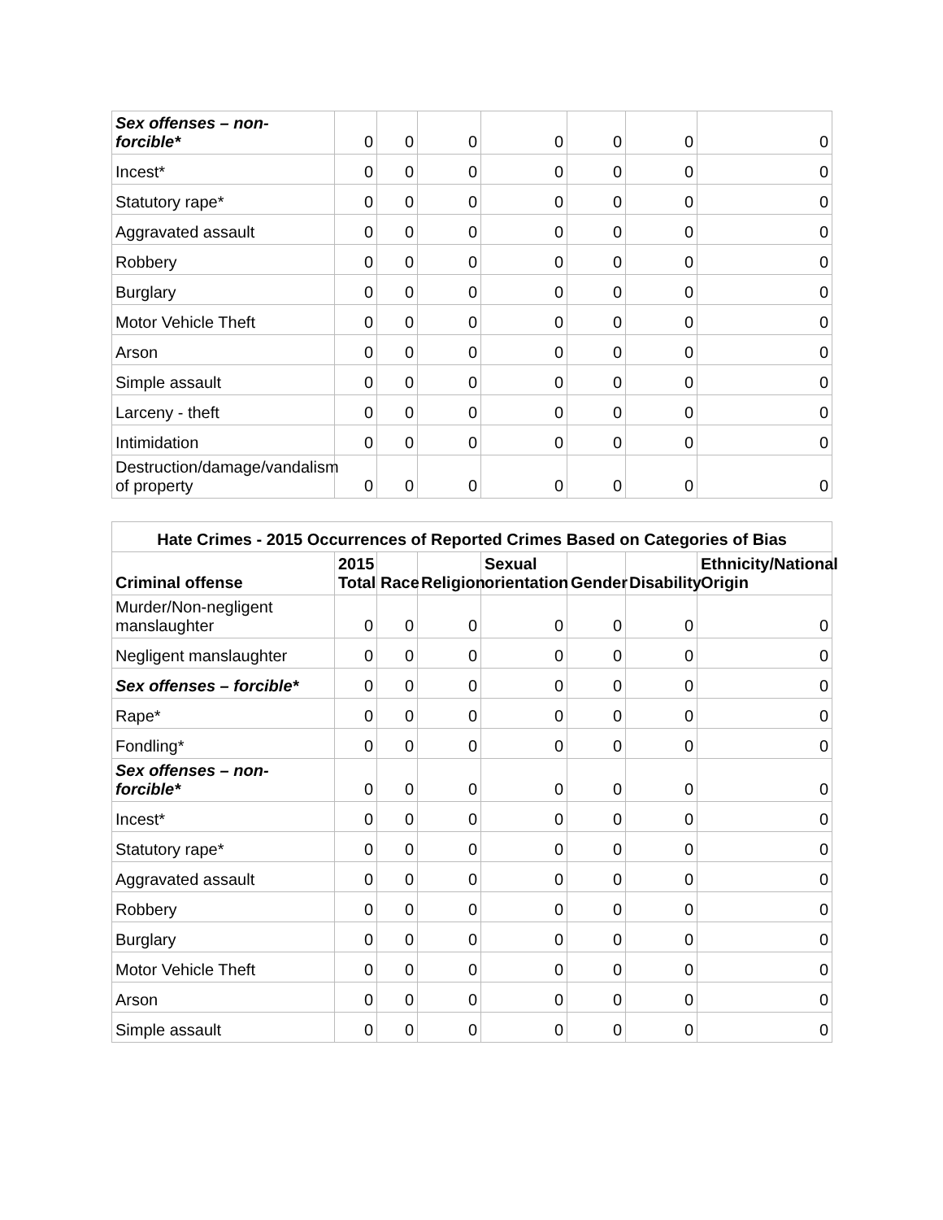| Sex offenses – non-forcible* | 0 | 0 | 0 | 0 | 0 | 0 | 0 |
| Incest* | 0 | 0 | 0 | 0 | 0 | 0 | 0 |
| Statutory rape* | 0 | 0 | 0 | 0 | 0 | 0 | 0 |
| Aggravated assault | 0 | 0 | 0 | 0 | 0 | 0 | 0 |
| Robbery | 0 | 0 | 0 | 0 | 0 | 0 | 0 |
| Burglary | 0 | 0 | 0 | 0 | 0 | 0 | 0 |
| Motor Vehicle Theft | 0 | 0 | 0 | 0 | 0 | 0 | 0 |
| Arson | 0 | 0 | 0 | 0 | 0 | 0 | 0 |
| Simple assault | 0 | 0 | 0 | 0 | 0 | 0 | 0 |
| Larceny - theft | 0 | 0 | 0 | 0 | 0 | 0 | 0 |
| Intimidation | 0 | 0 | 0 | 0 | 0 | 0 | 0 |
| Destruction/damage/vandalism of property | 0 | 0 | 0 | 0 | 0 | 0 | 0 |
| Hate Crimes - 2015 Occurrences of Reported Crimes Based on Categories of Bias | | | | | | | |
| --- | --- | --- | --- | --- | --- | --- | --- |
| Criminal offense | 2015 Total | Race | Religion | Sexual orientation | Gender | Disability | Ethnicity/National Origin |
| Murder/Non-negligent manslaughter | 0 | 0 | 0 | 0 | 0 | 0 | 0 |
| Negligent manslaughter | 0 | 0 | 0 | 0 | 0 | 0 | 0 |
| Sex offenses – forcible* | 0 | 0 | 0 | 0 | 0 | 0 | 0 |
| Rape* | 0 | 0 | 0 | 0 | 0 | 0 | 0 |
| Fondling* | 0 | 0 | 0 | 0 | 0 | 0 | 0 |
| Sex offenses – non-forcible* | 0 | 0 | 0 | 0 | 0 | 0 | 0 |
| Incest* | 0 | 0 | 0 | 0 | 0 | 0 | 0 |
| Statutory rape* | 0 | 0 | 0 | 0 | 0 | 0 | 0 |
| Aggravated assault | 0 | 0 | 0 | 0 | 0 | 0 | 0 |
| Robbery | 0 | 0 | 0 | 0 | 0 | 0 | 0 |
| Burglary | 0 | 0 | 0 | 0 | 0 | 0 | 0 |
| Motor Vehicle Theft | 0 | 0 | 0 | 0 | 0 | 0 | 0 |
| Arson | 0 | 0 | 0 | 0 | 0 | 0 | 0 |
| Simple assault | 0 | 0 | 0 | 0 | 0 | 0 | 0 |